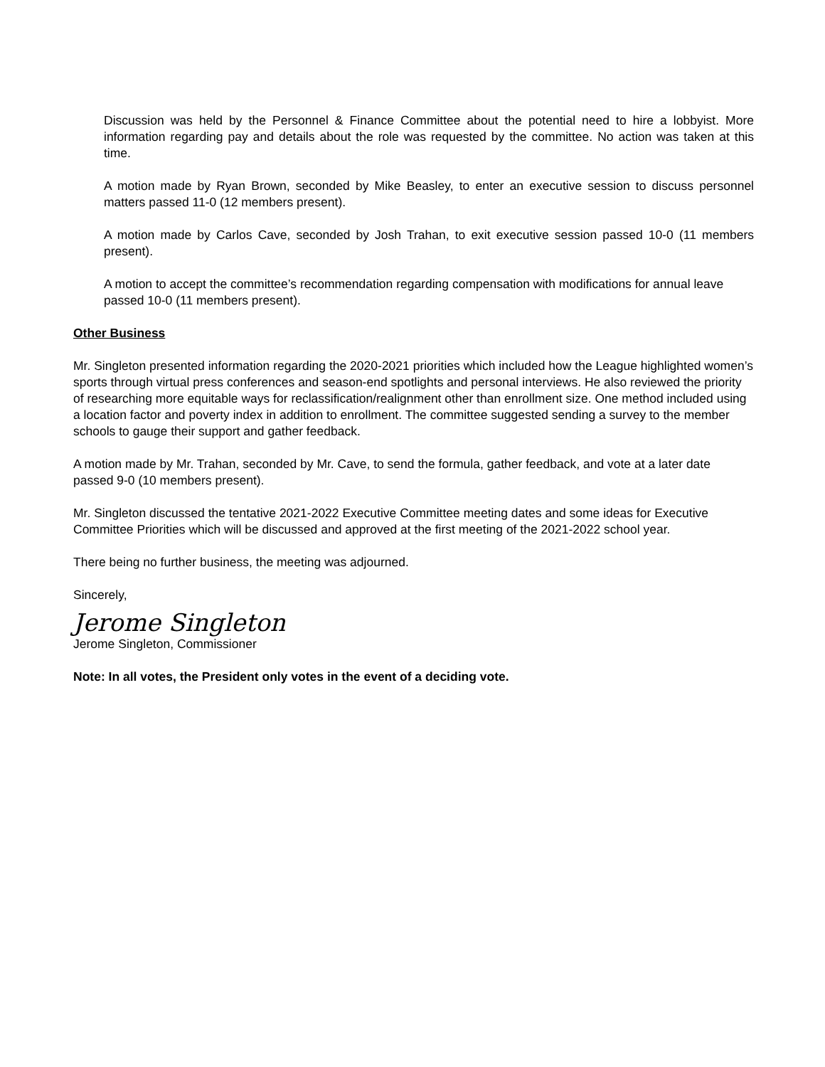Discussion was held by the Personnel & Finance Committee about the potential need to hire a lobbyist. More information regarding pay and details about the role was requested by the committee. No action was taken at this time.
A motion made by Ryan Brown, seconded by Mike Beasley, to enter an executive session to discuss personnel matters passed 11-0 (12 members present).
A motion made by Carlos Cave, seconded by Josh Trahan, to exit executive session passed 10-0 (11 members present).
A motion to accept the committee’s recommendation regarding compensation with modifications for annual leave passed 10-0 (11 members present).
Other Business
Mr. Singleton presented information regarding the 2020-2021 priorities which included how the League highlighted women’s sports through virtual press conferences and season-end spotlights and personal interviews. He also reviewed the priority of researching more equitable ways for reclassification/realignment other than enrollment size. One method included using a location factor and poverty index in addition to enrollment. The committee suggested sending a survey to the member schools to gauge their support and gather feedback.
A motion made by Mr. Trahan, seconded by Mr. Cave, to send the formula, gather feedback, and vote at a later date passed 9-0 (10 members present).
Mr. Singleton discussed the tentative 2021-2022 Executive Committee meeting dates and some ideas for Executive Committee Priorities which will be discussed and approved at the first meeting of the 2021-2022 school year.
There being no further business, the meeting was adjourned.
Sincerely,
Jerome Singleton
Jerome Singleton, Commissioner
Note: In all votes, the President only votes in the event of a deciding vote.